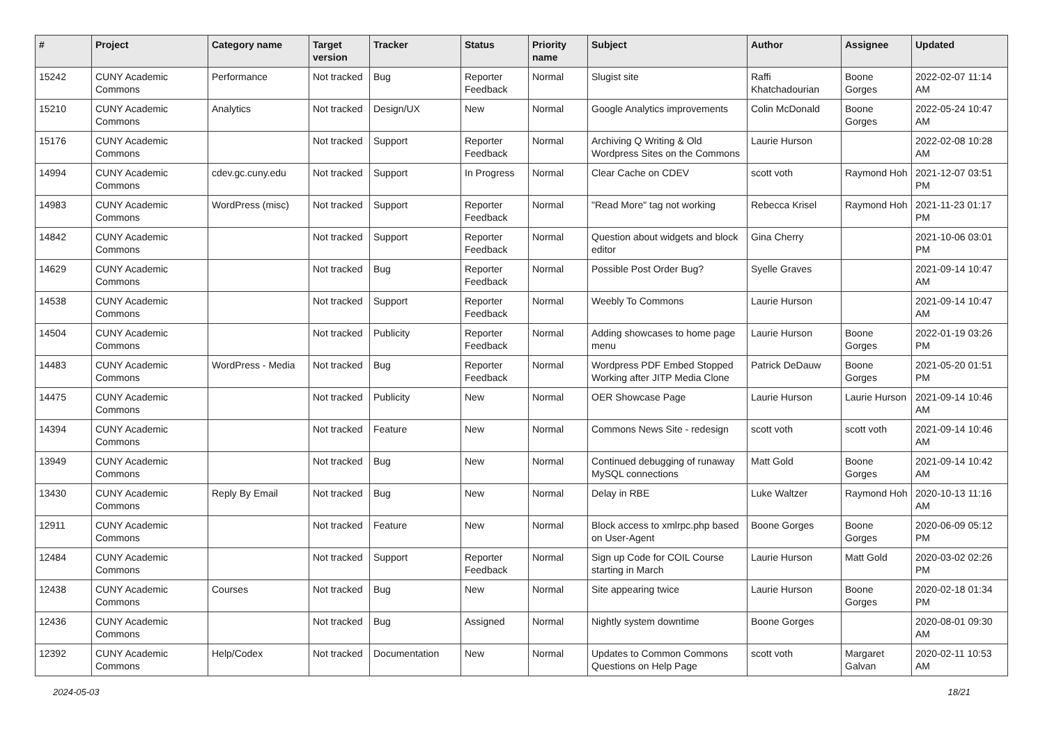| # | Project | Category name | Target version | Tracker | Status | Priority name | Subject | Author | Assignee | Updated |
| --- | --- | --- | --- | --- | --- | --- | --- | --- | --- | --- |
| 15242 | CUNY Academic Commons | Performance | Not tracked | Bug | Reporter Feedback | Normal | Slugist site | Raffi Khatchadourian | Boone Gorges | 2022-02-07 11:14 AM |
| 15210 | CUNY Academic Commons | Analytics | Not tracked | Design/UX | New | Normal | Google Analytics improvements | Colin McDonald | Boone Gorges | 2022-05-24 10:47 AM |
| 15176 | CUNY Academic Commons | | Not tracked | Support | Reporter Feedback | Normal | Archiving Q Writing & Old Wordpress Sites on the Commons | Laurie Hurson | | 2022-02-08 10:28 AM |
| 14994 | CUNY Academic Commons | cdev.gc.cuny.edu | Not tracked | Support | In Progress | Normal | Clear Cache on CDEV | scott voth | Raymond Hoh | 2021-12-07 03:51 PM |
| 14983 | CUNY Academic Commons | WordPress (misc) | Not tracked | Support | Reporter Feedback | Normal | "Read More" tag not working | Rebecca Krisel | Raymond Hoh | 2021-11-23 01:17 PM |
| 14842 | CUNY Academic Commons | | Not tracked | Support | Reporter Feedback | Normal | Question about widgets and block editor | Gina Cherry | | 2021-10-06 03:01 PM |
| 14629 | CUNY Academic Commons | | Not tracked | Bug | Reporter Feedback | Normal | Possible Post Order Bug? | Syelle Graves | | 2021-09-14 10:47 AM |
| 14538 | CUNY Academic Commons | | Not tracked | Support | Reporter Feedback | Normal | Weebly To Commons | Laurie Hurson | | 2021-09-14 10:47 AM |
| 14504 | CUNY Academic Commons | | Not tracked | Publicity | Reporter Feedback | Normal | Adding showcases to home page menu | Laurie Hurson | Boone Gorges | 2022-01-19 03:26 PM |
| 14483 | CUNY Academic Commons | WordPress - Media | Not tracked | Bug | Reporter Feedback | Normal | Wordpress PDF Embed Stopped Working after JITP Media Clone | Patrick DeDauw | Boone Gorges | 2021-05-20 01:51 PM |
| 14475 | CUNY Academic Commons | | Not tracked | Publicity | New | Normal | OER Showcase Page | Laurie Hurson | Laurie Hurson | 2021-09-14 10:46 AM |
| 14394 | CUNY Academic Commons | | Not tracked | Feature | New | Normal | Commons News Site - redesign | scott voth | scott voth | 2021-09-14 10:46 AM |
| 13949 | CUNY Academic Commons | | Not tracked | Bug | New | Normal | Continued debugging of runaway MySQL connections | Matt Gold | Boone Gorges | 2021-09-14 10:42 AM |
| 13430 | CUNY Academic Commons | Reply By Email | Not tracked | Bug | New | Normal | Delay in RBE | Luke Waltzer | Raymond Hoh | 2020-10-13 11:16 AM |
| 12911 | CUNY Academic Commons | | Not tracked | Feature | New | Normal | Block access to xmlrpc.php based on User-Agent | Boone Gorges | Boone Gorges | 2020-06-09 05:12 PM |
| 12484 | CUNY Academic Commons | | Not tracked | Support | Reporter Feedback | Normal | Sign up Code for COIL Course starting in March | Laurie Hurson | Matt Gold | 2020-03-02 02:26 PM |
| 12438 | CUNY Academic Commons | Courses | Not tracked | Bug | New | Normal | Site appearing twice | Laurie Hurson | Boone Gorges | 2020-02-18 01:34 PM |
| 12436 | CUNY Academic Commons | | Not tracked | Bug | Assigned | Normal | Nightly system downtime | Boone Gorges | | 2020-08-01 09:30 AM |
| 12392 | CUNY Academic Commons | Help/Codex | Not tracked | Documentation | New | Normal | Updates to Common Commons Questions on Help Page | scott voth | Margaret Galvan | 2020-02-11 10:53 AM |
2024-05-03 18/21